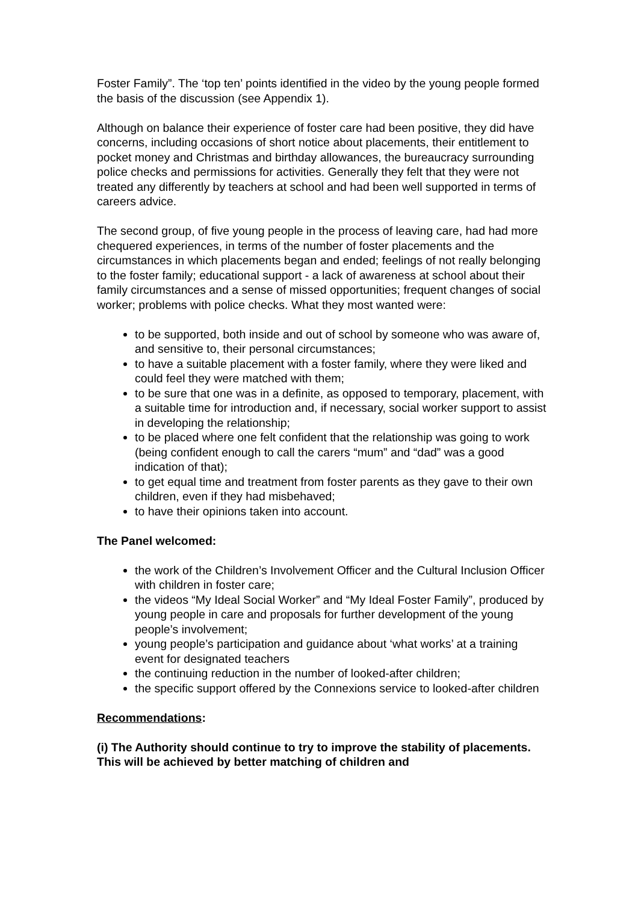Foster Family”. The ‘top ten’ points identified in the video by the young people formed the basis of the discussion (see Appendix 1).
Although on balance their experience of foster care had been positive, they did have concerns, including occasions of short notice about placements, their entitlement to pocket money and Christmas and birthday allowances, the bureaucracy surrounding police checks and permissions for activities. Generally they felt that they were not treated any differently by teachers at school and had been well supported in terms of careers advice.
The second group, of five young people in the process of leaving care, had had more chequered experiences, in terms of the number of foster placements and the circumstances in which placements began and ended; feelings of not really belonging to the foster family; educational support - a lack of awareness at school about their family circumstances and a sense of missed opportunities; frequent changes of social worker; problems with police checks. What they most wanted were:
to be supported, both inside and out of school by someone who was aware of, and sensitive to, their personal circumstances;
to have a suitable placement with a foster family, where they were liked and could feel they were matched with them;
to be sure that one was in a definite, as opposed to temporary, placement, with a suitable time for introduction and, if necessary, social worker support to assist in developing the relationship;
to be placed where one felt confident that the relationship was going to work (being confident enough to call the carers “mum” and “dad” was a good indication of that);
to get equal time and treatment from foster parents as they gave to their own children, even if they had misbehaved;
to have their opinions taken into account.
The Panel welcomed:
the work of the Children’s Involvement Officer and the Cultural Inclusion Officer with children in foster care;
the videos “My Ideal Social Worker” and “My Ideal Foster Family”, produced by young people in care and proposals for further development of the young people’s involvement;
young people’s participation and guidance about ‘what works’ at a training event for designated teachers
the continuing reduction in the number of looked-after children;
the specific support offered by the Connexions service to looked-after children
Recommendations:
(i) The Authority should continue to try to improve the stability of placements. This will be achieved by better matching of children and